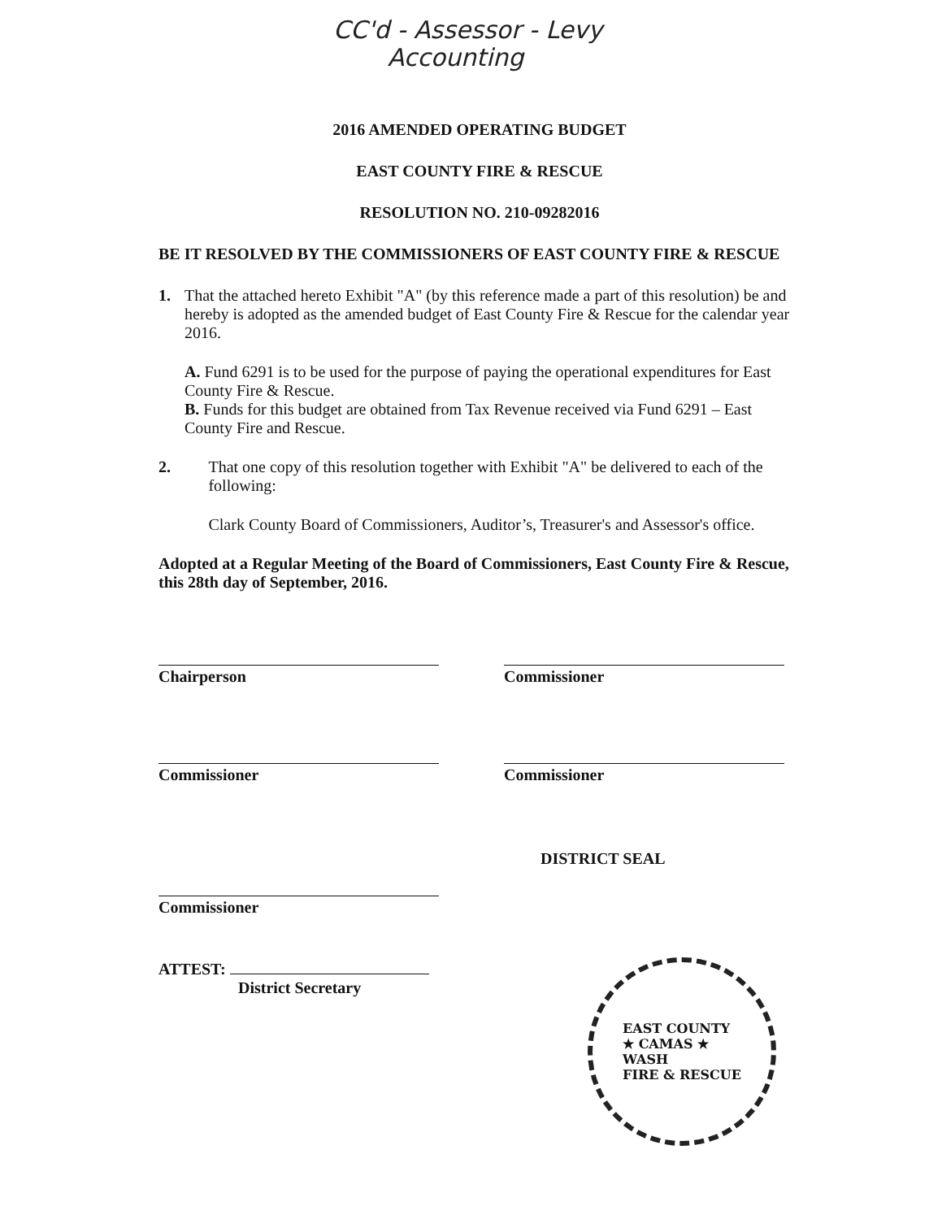CC'd - Assessor - Levy
Accounting
2016 AMENDED OPERATING BUDGET
EAST COUNTY FIRE & RESCUE
RESOLUTION NO. 210-09282016
BE IT RESOLVED BY THE COMMISSIONERS OF EAST COUNTY FIRE & RESCUE
1. That the attached hereto Exhibit "A" (by this reference made a part of this resolution) be and hereby is adopted as the amended budget of East County Fire & Rescue for the calendar year 2016.
A. Fund 6291 is to be used for the purpose of paying the operational expenditures for East County Fire & Rescue.
B. Funds for this budget are obtained from Tax Revenue received via Fund 6291 – East County Fire and Rescue.
2. That one copy of this resolution together with Exhibit "A" be delivered to each of the following:
Clark County Board of Commissioners, Auditor’s, Treasurer's and Assessor's office.
Adopted at a Regular Meeting of the Board of Commissioners, East County Fire & Rescue, this 28th day of September, 2016.
Chairperson Commissioner
Commissioner Commissioner
Commissioner
DISTRICT SEAL
ATTEST:
District Secretary
EAST COUNTY
★ CAMAS ★
WASH
FIRE & RESCUE